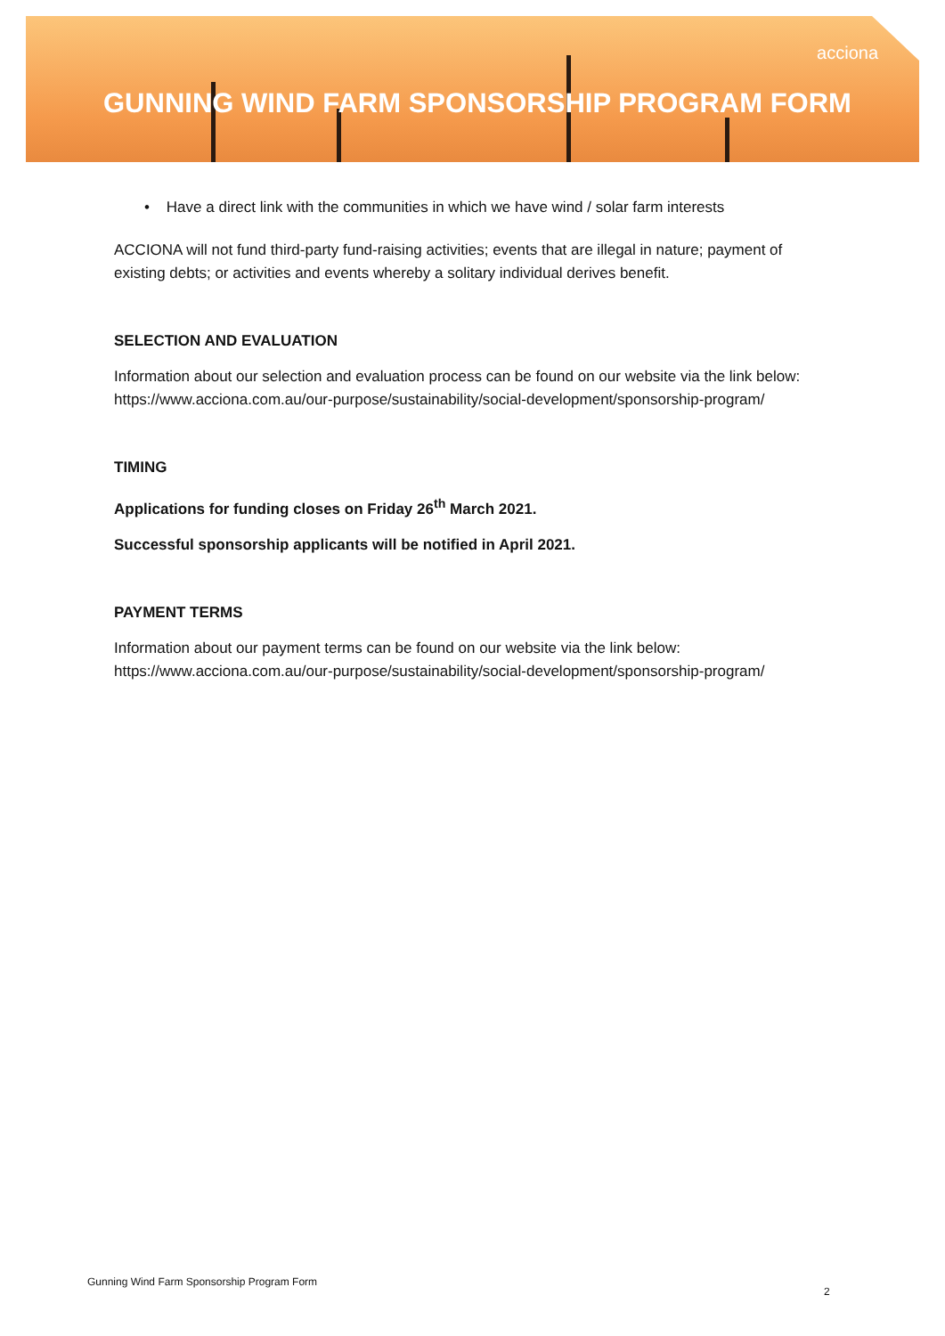acciona
GUNNING WIND FARM SPONSORSHIP PROGRAM FORM
• Have a direct link with the communities in which we have wind / solar farm interests
ACCIONA will not fund third-party fund-raising activities; events that are illegal in nature; payment of existing debts; or activities and events whereby a solitary individual derives benefit.
SELECTION AND EVALUATION
Information about our selection and evaluation process can be found on our website via the link below: https://www.acciona.com.au/our-purpose/sustainability/social-development/sponsorship-program/
TIMING
Applications for funding closes on Friday 26<sup>th</sup> March 2021.
Successful sponsorship applicants will be notified in April 2021.
PAYMENT TERMS
Information about our payment terms can be found on our website via the link below: https://www.acciona.com.au/our-purpose/sustainability/social-development/sponsorship-program/
Gunning Wind Farm Sponsorship Program Form
2